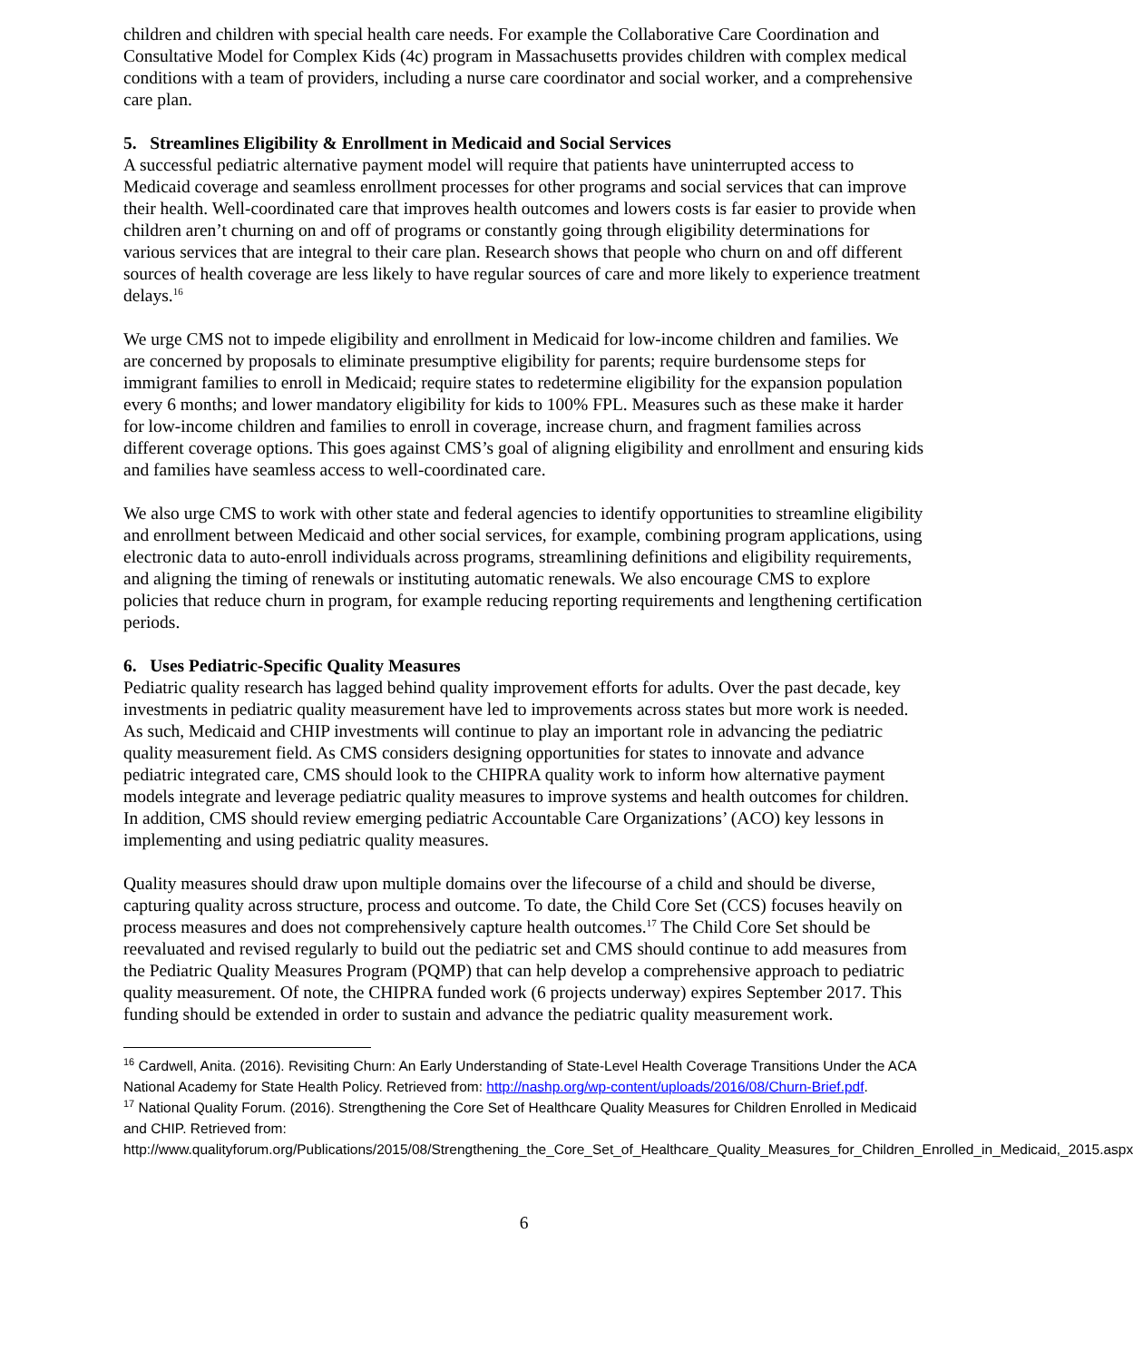children and children with special health care needs. For example the Collaborative Care Coordination and Consultative Model for Complex Kids (4c) program in Massachusetts provides children with complex medical conditions with a team of providers, including a nurse care coordinator and social worker, and a comprehensive care plan.
5. Streamlines Eligibility & Enrollment in Medicaid and Social Services
A successful pediatric alternative payment model will require that patients have uninterrupted access to Medicaid coverage and seamless enrollment processes for other programs and social services that can improve their health. Well-coordinated care that improves health outcomes and lowers costs is far easier to provide when children aren’t churning on and off of programs or constantly going through eligibility determinations for various services that are integral to their care plan. Research shows that people who churn on and off different sources of health coverage are less likely to have regular sources of care and more likely to experience treatment delays.<sup>16</sup>
We urge CMS not to impede eligibility and enrollment in Medicaid for low-income children and families. We are concerned by proposals to eliminate presumptive eligibility for parents; require burdensome steps for immigrant families to enroll in Medicaid; require states to redetermine eligibility for the expansion population every 6 months; and lower mandatory eligibility for kids to 100% FPL. Measures such as these make it harder for low-income children and families to enroll in coverage, increase churn, and fragment families across different coverage options. This goes against CMS’s goal of aligning eligibility and enrollment and ensuring kids and families have seamless access to well-coordinated care.
We also urge CMS to work with other state and federal agencies to identify opportunities to streamline eligibility and enrollment between Medicaid and other social services, for example, combining program applications, using electronic data to auto-enroll individuals across programs, streamlining definitions and eligibility requirements, and aligning the timing of renewals or instituting automatic renewals. We also encourage CMS to explore policies that reduce churn in program, for example reducing reporting requirements and lengthening certification periods.
6. Uses Pediatric-Specific Quality Measures
Pediatric quality research has lagged behind quality improvement efforts for adults. Over the past decade, key investments in pediatric quality measurement have led to improvements across states but more work is needed. As such, Medicaid and CHIP investments will continue to play an important role in advancing the pediatric quality measurement field. As CMS considers designing opportunities for states to innovate and advance pediatric integrated care, CMS should look to the CHIPRA quality work to inform how alternative payment models integrate and leverage pediatric quality measures to improve systems and health outcomes for children. In addition, CMS should review emerging pediatric Accountable Care Organizations’ (ACO) key lessons in implementing and using pediatric quality measures.
Quality measures should draw upon multiple domains over the lifecourse of a child and should be diverse, capturing quality across structure, process and outcome. To date, the Child Core Set (CCS) focuses heavily on process measures and does not comprehensively capture health outcomes.<sup>17</sup> The Child Core Set should be reevaluated and revised regularly to build out the pediatric set and CMS should continue to add measures from the Pediatric Quality Measures Program (PQMP) that can help develop a comprehensive approach to pediatric quality measurement. Of note, the CHIPRA funded work (6 projects underway) expires September 2017. This funding should be extended in order to sustain and advance the pediatric quality measurement work.
<sup>16</sup> Cardwell, Anita. (2016). Revisiting Churn: An Early Understanding of State-Level Health Coverage Transitions Under the ACA National Academy for State Health Policy. Retrieved from: http://nashp.org/wp-content/uploads/2016/08/Churn-Brief.pdf.
<sup>17</sup> National Quality Forum. (2016). Strengthening the Core Set of Healthcare Quality Measures for Children Enrolled in Medicaid and CHIP. Retrieved from:
http://www.qualityforum.org/Publications/2015/08/Strengthening_the_Core_Set_of_Healthcare_Quality_Measures_for_Children_Enrolled_in_Medicaid,_2015.aspx
6